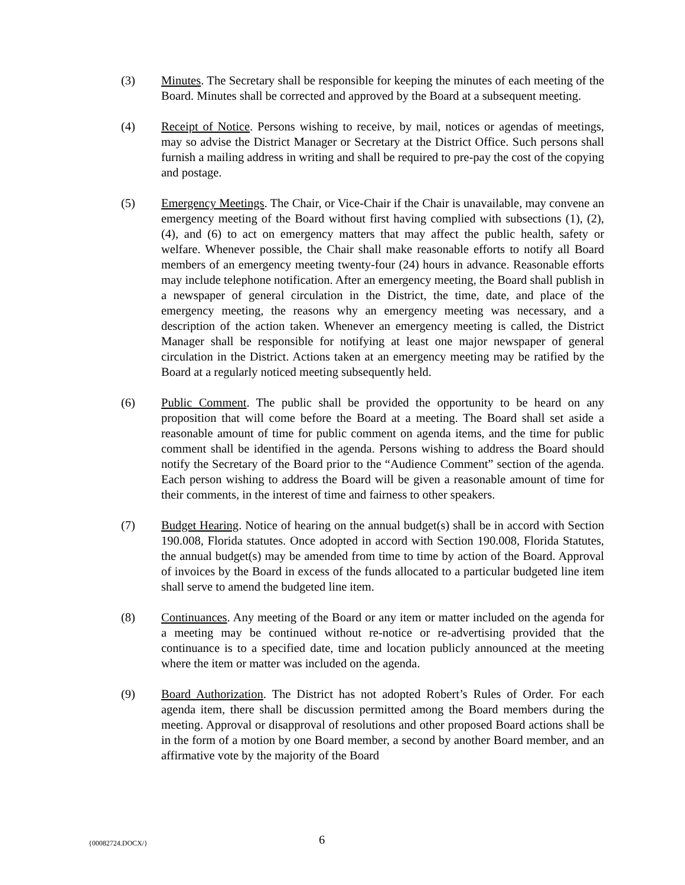(3) Minutes. The Secretary shall be responsible for keeping the minutes of each meeting of the Board. Minutes shall be corrected and approved by the Board at a subsequent meeting.
(4) Receipt of Notice. Persons wishing to receive, by mail, notices or agendas of meetings, may so advise the District Manager or Secretary at the District Office. Such persons shall furnish a mailing address in writing and shall be required to pre-pay the cost of the copying and postage.
(5) Emergency Meetings. The Chair, or Vice-Chair if the Chair is unavailable, may convene an emergency meeting of the Board without first having complied with subsections (1), (2), (4), and (6) to act on emergency matters that may affect the public health, safety or welfare. Whenever possible, the Chair shall make reasonable efforts to notify all Board members of an emergency meeting twenty-four (24) hours in advance. Reasonable efforts may include telephone notification. After an emergency meeting, the Board shall publish in a newspaper of general circulation in the District, the time, date, and place of the emergency meeting, the reasons why an emergency meeting was necessary, and a description of the action taken. Whenever an emergency meeting is called, the District Manager shall be responsible for notifying at least one major newspaper of general circulation in the District. Actions taken at an emergency meeting may be ratified by the Board at a regularly noticed meeting subsequently held.
(6) Public Comment. The public shall be provided the opportunity to be heard on any proposition that will come before the Board at a meeting. The Board shall set aside a reasonable amount of time for public comment on agenda items, and the time for public comment shall be identified in the agenda. Persons wishing to address the Board should notify the Secretary of the Board prior to the “Audience Comment” section of the agenda. Each person wishing to address the Board will be given a reasonable amount of time for their comments, in the interest of time and fairness to other speakers.
(7) Budget Hearing. Notice of hearing on the annual budget(s) shall be in accord with Section 190.008, Florida statutes. Once adopted in accord with Section 190.008, Florida Statutes, the annual budget(s) may be amended from time to time by action of the Board. Approval of invoices by the Board in excess of the funds allocated to a particular budgeted line item shall serve to amend the budgeted line item.
(8) Continuances. Any meeting of the Board or any item or matter included on the agenda for a meeting may be continued without re-notice or re-advertising provided that the continuance is to a specified date, time and location publicly announced at the meeting where the item or matter was included on the agenda.
(9) Board Authorization. The District has not adopted Robert’s Rules of Order. For each agenda item, there shall be discussion permitted among the Board members during the meeting. Approval or disapproval of resolutions and other proposed Board actions shall be in the form of a motion by one Board member, a second by another Board member, and an affirmative vote by the majority of the Board
{00082724.DOCX/}
6